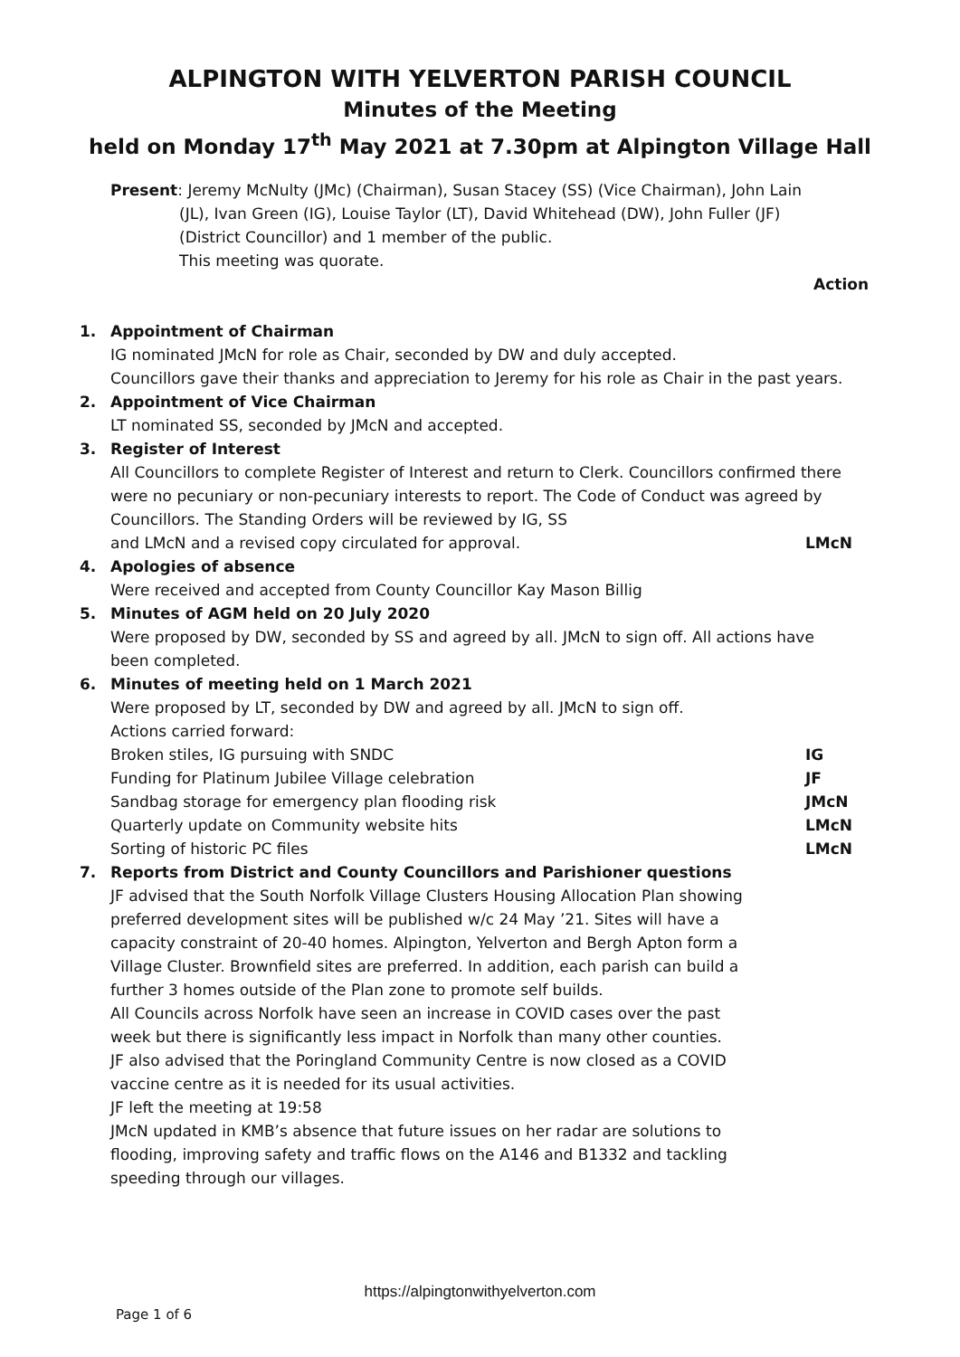ALPINGTON WITH YELVERTON PARISH COUNCIL
Minutes of the Meeting
held on Monday 17<sup>th</sup> May 2021 at 7.30pm at Alpington Village Hall
Present: Jeremy McNulty (JMc) (Chairman), Susan Stacey (SS) (Vice Chairman), John Lain
(JL), Ivan Green (IG), Louise Taylor (LT), David Whitehead (DW), John Fuller (JF) (District Councillor) and 1 member of the public.
This meeting was quorate.
Action
1. Appointment of Chairman
IG nominated JMcN for role as Chair, seconded by DW and duly accepted.
Councillors gave their thanks and appreciation to Jeremy for his role as Chair in the past years.
2. Appointment of Vice Chairman
LT nominated SS, seconded by JMcN and accepted.
3. Register of Interest
All Councillors to complete Register of Interest and return to Clerk. Councillors confirmed there were no pecuniary or non-pecuniary interests to report. The Code of Conduct was agreed by Councillors. The Standing Orders will be reviewed by IG, SS
and LMcN and a revised copy circulated for approval. LMcN
4. Apologies of absence
Were received and accepted from County Councillor Kay Mason Billig
5. Minutes of AGM held on 20 July 2020
Were proposed by DW, seconded by SS and agreed by all. JMcN to sign off. All actions have been completed.
6. Minutes of meeting held on 1 March 2021
Were proposed by LT, seconded by DW and agreed by all. JMcN to sign off.
Actions carried forward:
Broken stiles, IG pursuing with SNDC IG
Funding for Platinum Jubilee Village celebration JF
Sandbag storage for emergency plan flooding risk JMcN
Quarterly update on Community website hits LMcN
Sorting of historic PC files LMcN
7. Reports from District and County Councillors and Parishioner questions
JF advised that the South Norfolk Village Clusters Housing Allocation Plan showing preferred development sites will be published w/c 24 May ’21. Sites will have a capacity constraint of 20-40 homes. Alpington, Yelverton and Bergh Apton form a Village Cluster. Brownfield sites are preferred. In addition, each parish can build a further 3 homes outside of the Plan zone to promote self builds.
All Councils across Norfolk have seen an increase in COVID cases over the past week but there is significantly less impact in Norfolk than many other counties.
JF also advised that the Poringland Community Centre is now closed as a COVID vaccine centre as it is needed for its usual activities.
JF left the meeting at 19:58
JMcN updated in KMB’s absence that future issues on her radar are solutions to flooding, improving safety and traffic flows on the A146 and B1332 and tackling speeding through our villages.
https://alpingtonwithyelverton.com
Page 1 of 6